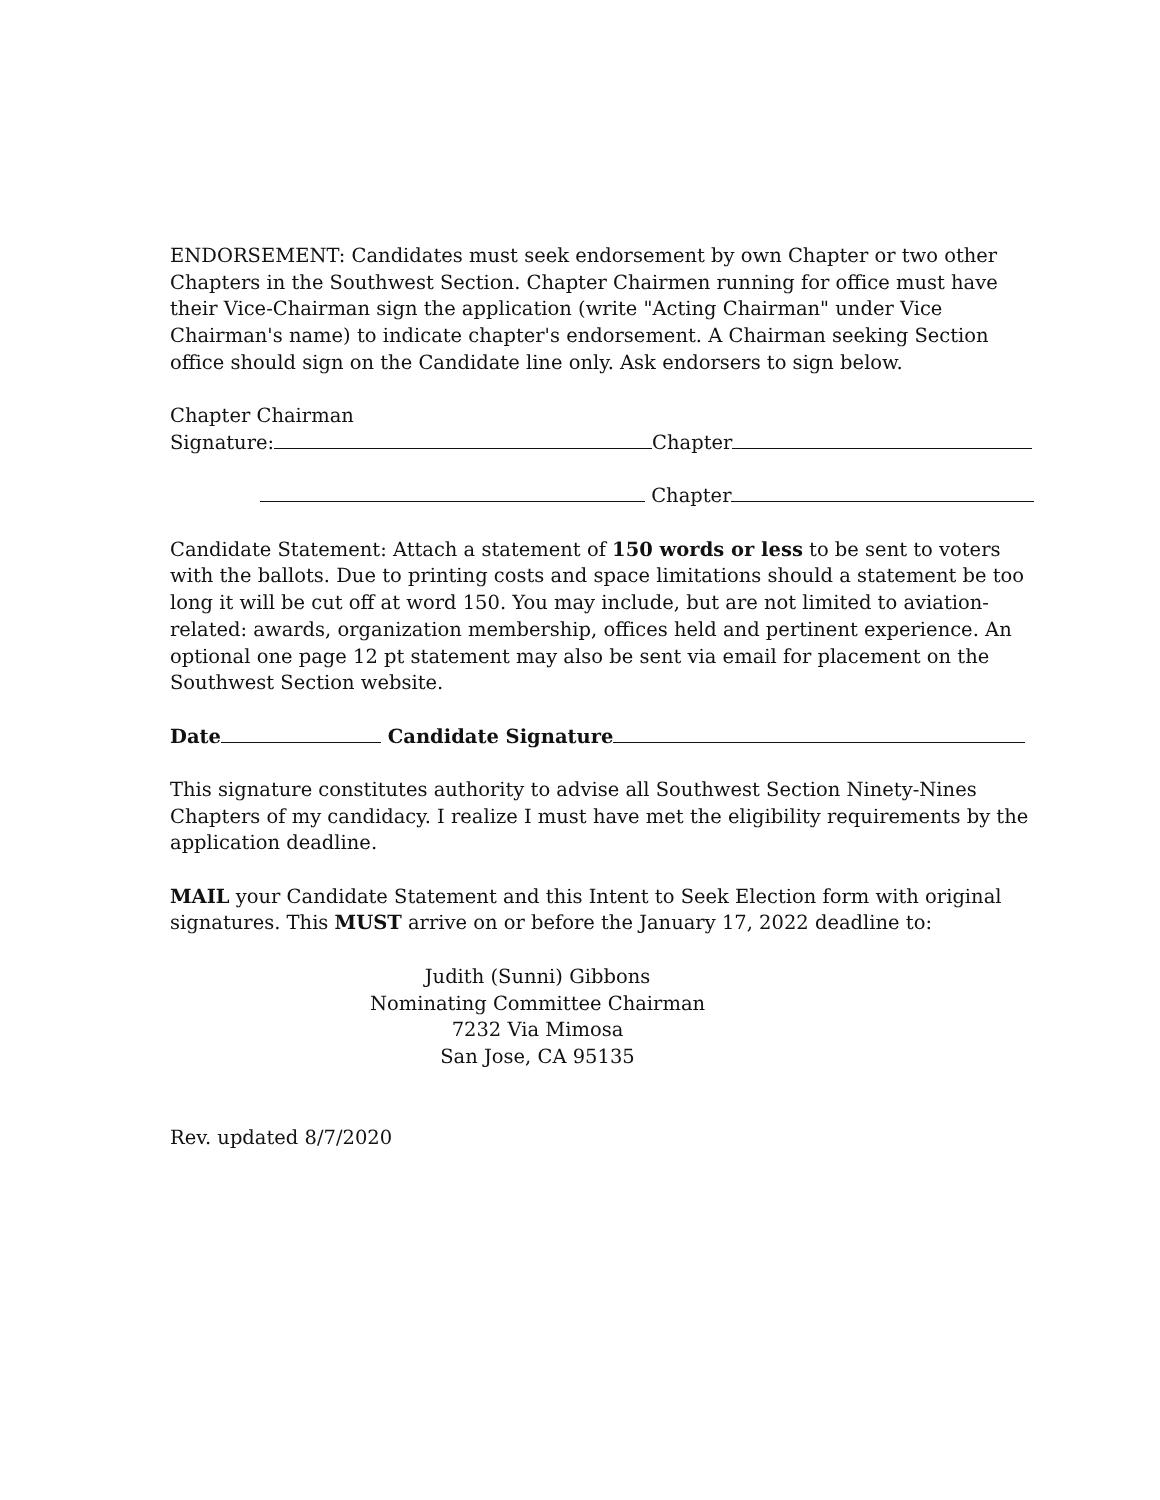ENDORSEMENT: Candidates must seek endorsement by own Chapter or two other Chapters in the Southwest Section. Chapter Chairmen running for office must have their Vice-Chairman sign the application (write "Acting Chairman" under Vice Chairman's name) to indicate chapter's endorsement. A Chairman seeking Section office should sign on the Candidate line only. Ask endorsers to sign below.
Chapter Chairman
Signature: Chapter
Chapter
Candidate Statement: Attach a statement of 150 words or less to be sent to voters with the ballots. Due to printing costs and space limitations should a statement be too long it will be cut off at word 150. You may include, but are not limited to aviation-related: awards, organization membership, offices held and pertinent experience. An optional one page 12 pt statement may also be sent via email for placement on the Southwest Section website.
Date Candidate Signature
This signature constitutes authority to advise all Southwest Section Ninety-Nines Chapters of my candidacy. I realize I must have met the eligibility requirements by the application deadline.
MAIL your Candidate Statement and this Intent to Seek Election form with original signatures. This MUST arrive on or before the January 17, 2022 deadline to:
Judith (Sunni) Gibbons
Nominating Committee Chairman
7232 Via Mimosa
San Jose, CA 95135
Rev. updated 8/7/2020